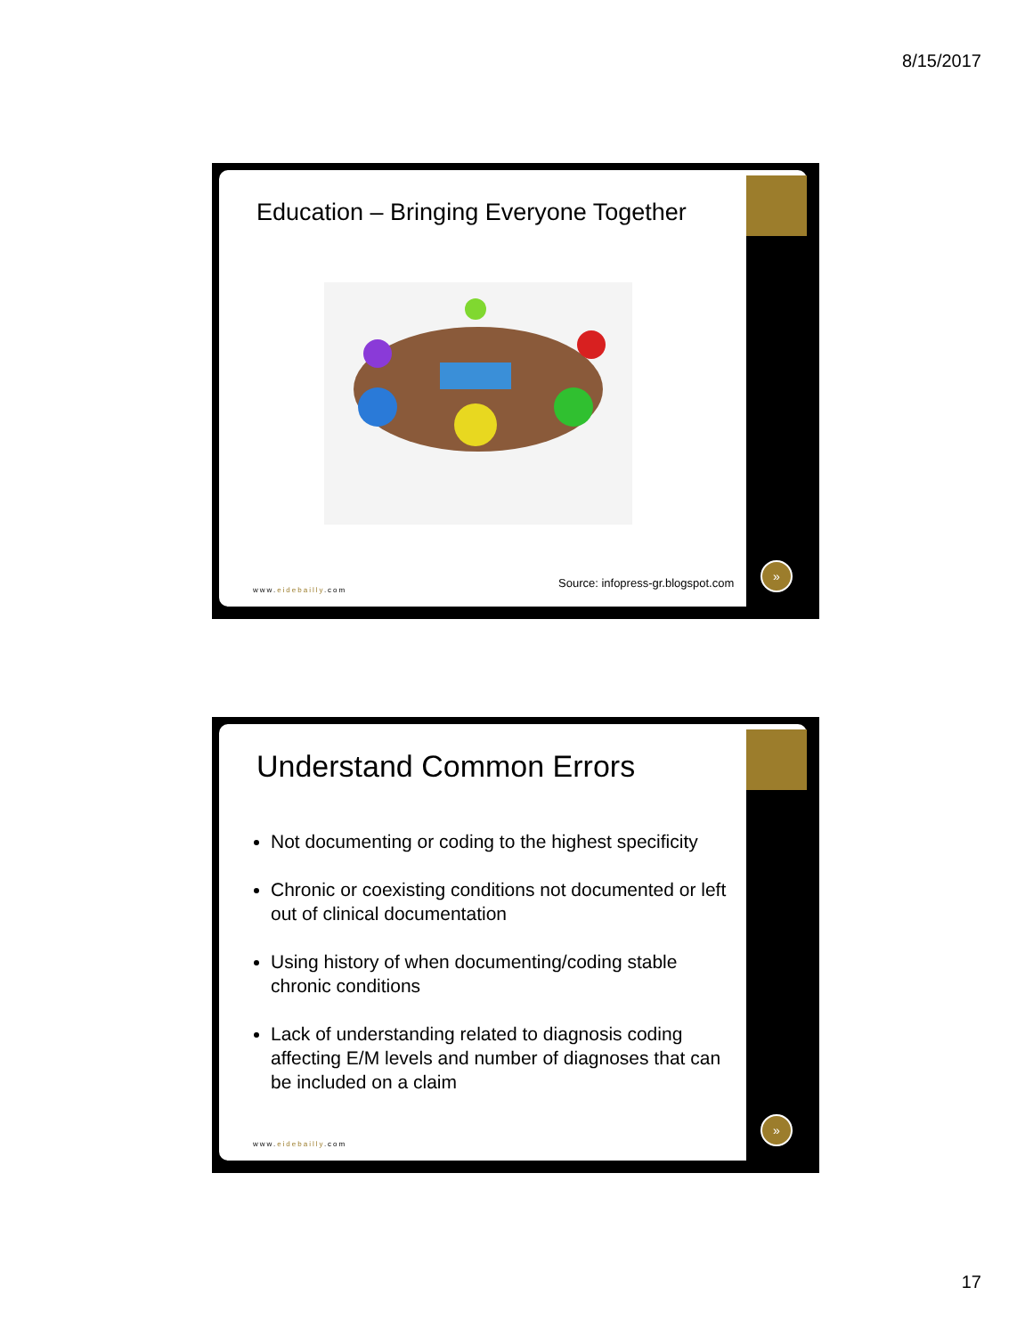8/15/2017
Education – Bringing Everyone Together
Source: infopress-gr.blogspot.com
www.eidebailly.com
»
Understand Common Errors
Not documenting or coding to the highest specificity
Chronic or coexisting conditions not documented or left out of clinical documentation
Using history of when documenting/coding stable chronic conditions
Lack of understanding related to diagnosis coding affecting E/M levels and number of diagnoses that can be included on a claim
www.eidebailly.com
»
17